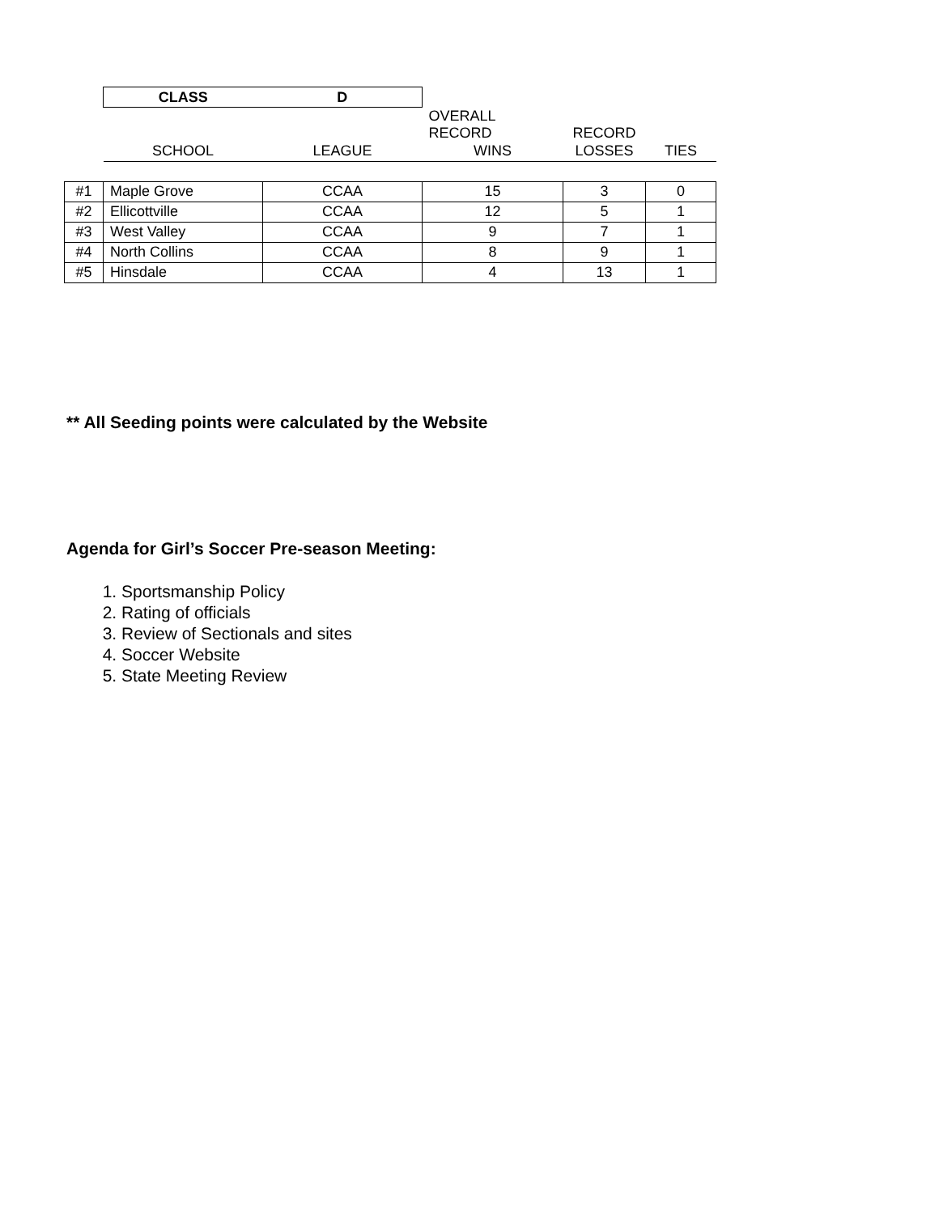| | CLASS | D | | | |
| | | | OVERALL RECORD | RECORD | |
| | SCHOOL | LEAGUE | WINS | LOSSES | TIES |
| #1 | Maple Grove | CCAA | 15 | 3 | 0 |
| #2 | Ellicottville | CCAA | 12 | 5 | 1 |
| #3 | West Valley | CCAA | 9 | 7 | 1 |
| #4 | North Collins | CCAA | 8 | 9 | 1 |
| #5 | Hinsdale | CCAA | 4 | 13 | 1 |
** All Seeding points were calculated by the Website
Agenda for Girl’s Soccer Pre-season Meeting:
1. Sportsmanship Policy
2. Rating of officials
3. Review of Sectionals and sites
4. Soccer Website
5. State Meeting Review